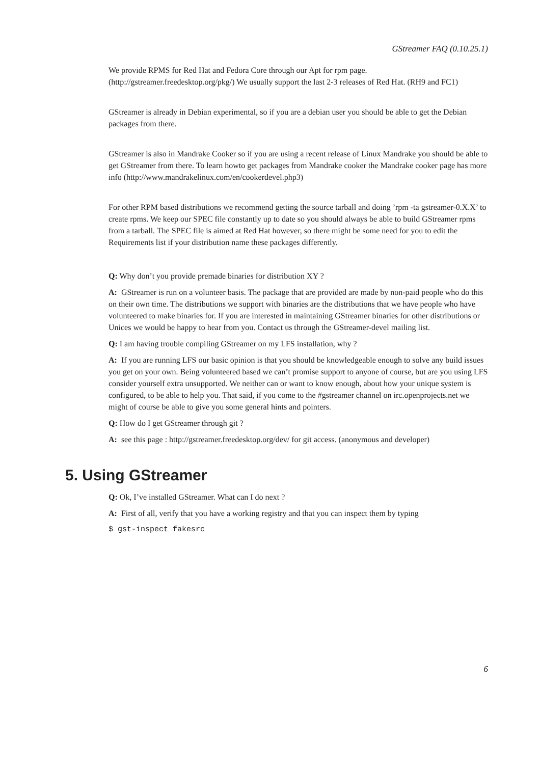GStreamer FAQ (0.10.25.1)
We provide RPMS for Red Hat and Fedora Core through our Apt for rpm page. (http://gstreamer.freedesktop.org/pkg/) We usually support the last 2-3 releases of Red Hat. (RH9 and FC1)
GStreamer is already in Debian experimental, so if you are a debian user you should be able to get the Debian packages from there.
GStreamer is also in Mandrake Cooker so if you are using a recent release of Linux Mandrake you should be able to get GStreamer from there. To learn howto get packages from Mandrake cooker the Mandrake cooker page has more info (http://www.mandrakelinux.com/en/cookerdevel.php3)
For other RPM based distributions we recommend getting the source tarball and doing ’rpm -ta gstreamer-0.X.X’ to create rpms. We keep our SPEC file constantly up to date so you should always be able to build GStreamer rpms from a tarball. The SPEC file is aimed at Red Hat however, so there might be some need for you to edit the Requirements list if your distribution name these packages differently.
Q: Why don’t you provide premade binaries for distribution XY ?
A: GStreamer is run on a volunteer basis. The package that are provided are made by non-paid people who do this on their own time. The distributions we support with binaries are the distributions that we have people who have volunteered to make binaries for. If you are interested in maintaining GStreamer binaries for other distributions or Unices we would be happy to hear from you. Contact us through the GStreamer-devel mailing list.
Q: I am having trouble compiling GStreamer on my LFS installation, why ?
A: If you are running LFS our basic opinion is that you should be knowledgeable enough to solve any build issues you get on your own. Being volunteered based we can’t promise support to anyone of course, but are you using LFS consider yourself extra unsupported. We neither can or want to know enough, about how your unique system is configured, to be able to help you. That said, if you come to the #gstreamer channel on irc.openprojects.net we might of course be able to give you some general hints and pointers.
Q: How do I get GStreamer through git ?
A: see this page : http://gstreamer.freedesktop.org/dev/ for git access. (anonymous and developer)
5. Using GStreamer
Q: Ok, I’ve installed GStreamer. What can I do next ?
A: First of all, verify that you have a working registry and that you can inspect them by typing
$ gst-inspect fakesrc
6